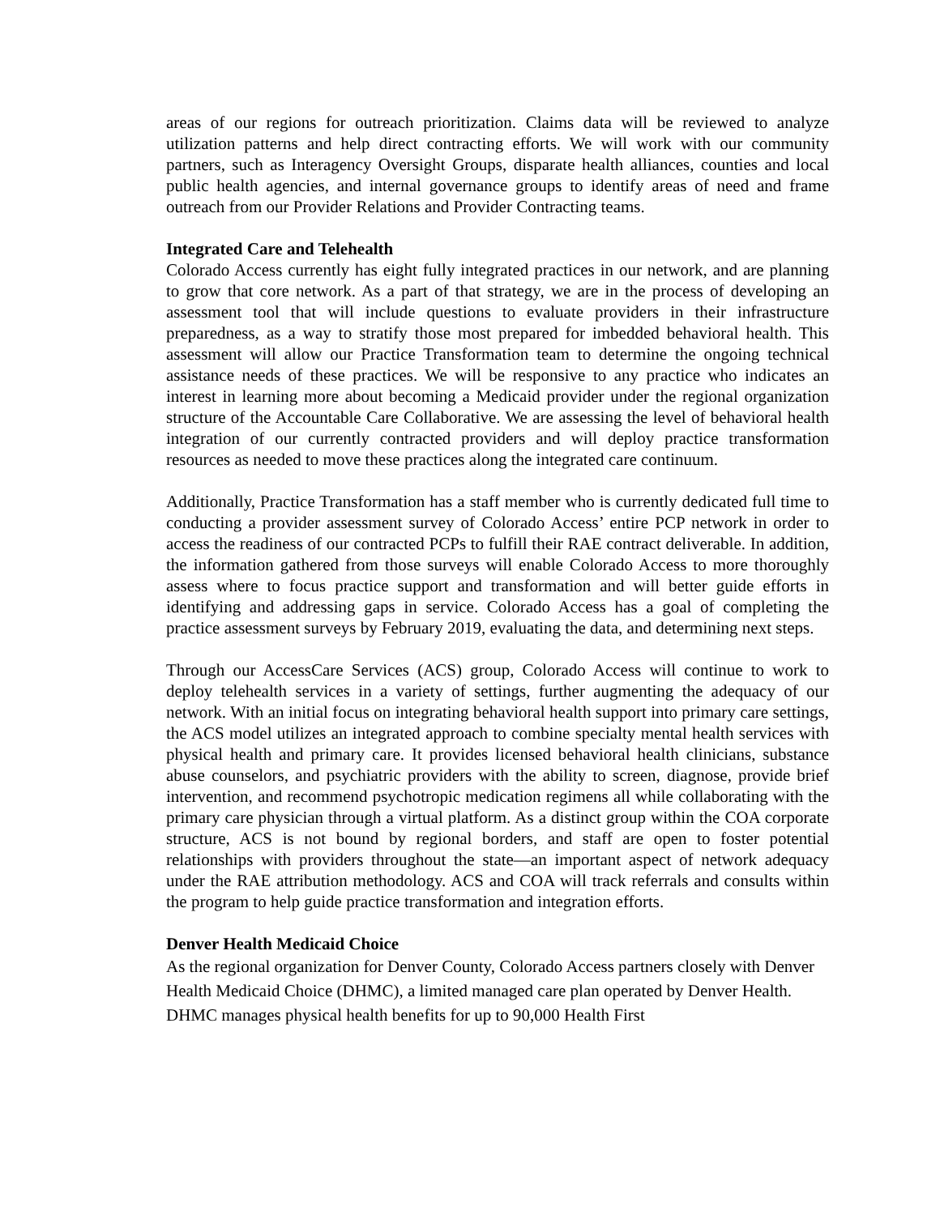areas of our regions for outreach prioritization. Claims data will be reviewed to analyze utilization patterns and help direct contracting efforts. We will work with our community partners, such as Interagency Oversight Groups, disparate health alliances, counties and local public health agencies, and internal governance groups to identify areas of need and frame outreach from our Provider Relations and Provider Contracting teams.
Integrated Care and Telehealth
Colorado Access currently has eight fully integrated practices in our network, and are planning to grow that core network. As a part of that strategy, we are in the process of developing an assessment tool that will include questions to evaluate providers in their infrastructure preparedness, as a way to stratify those most prepared for imbedded behavioral health. This assessment will allow our Practice Transformation team to determine the ongoing technical assistance needs of these practices. We will be responsive to any practice who indicates an interest in learning more about becoming a Medicaid provider under the regional organization structure of the Accountable Care Collaborative. We are assessing the level of behavioral health integration of our currently contracted providers and will deploy practice transformation resources as needed to move these practices along the integrated care continuum.
Additionally, Practice Transformation has a staff member who is currently dedicated full time to conducting a provider assessment survey of Colorado Access’ entire PCP network in order to access the readiness of our contracted PCPs to fulfill their RAE contract deliverable. In addition, the information gathered from those surveys will enable Colorado Access to more thoroughly assess where to focus practice support and transformation and will better guide efforts in identifying and addressing gaps in service. Colorado Access has a goal of completing the practice assessment surveys by February 2019, evaluating the data, and determining next steps.
Through our AccessCare Services (ACS) group, Colorado Access will continue to work to deploy telehealth services in a variety of settings, further augmenting the adequacy of our network. With an initial focus on integrating behavioral health support into primary care settings, the ACS model utilizes an integrated approach to combine specialty mental health services with physical health and primary care. It provides licensed behavioral health clinicians, substance abuse counselors, and psychiatric providers with the ability to screen, diagnose, provide brief intervention, and recommend psychotropic medication regimens all while collaborating with the primary care physician through a virtual platform. As a distinct group within the COA corporate structure, ACS is not bound by regional borders, and staff are open to foster potential relationships with providers throughout the state—an important aspect of network adequacy under the RAE attribution methodology. ACS and COA will track referrals and consults within the program to help guide practice transformation and integration efforts.
Denver Health Medicaid Choice
As the regional organization for Denver County, Colorado Access partners closely with Denver Health Medicaid Choice (DHMC), a limited managed care plan operated by Denver Health. DHMC manages physical health benefits for up to 90,000 Health First